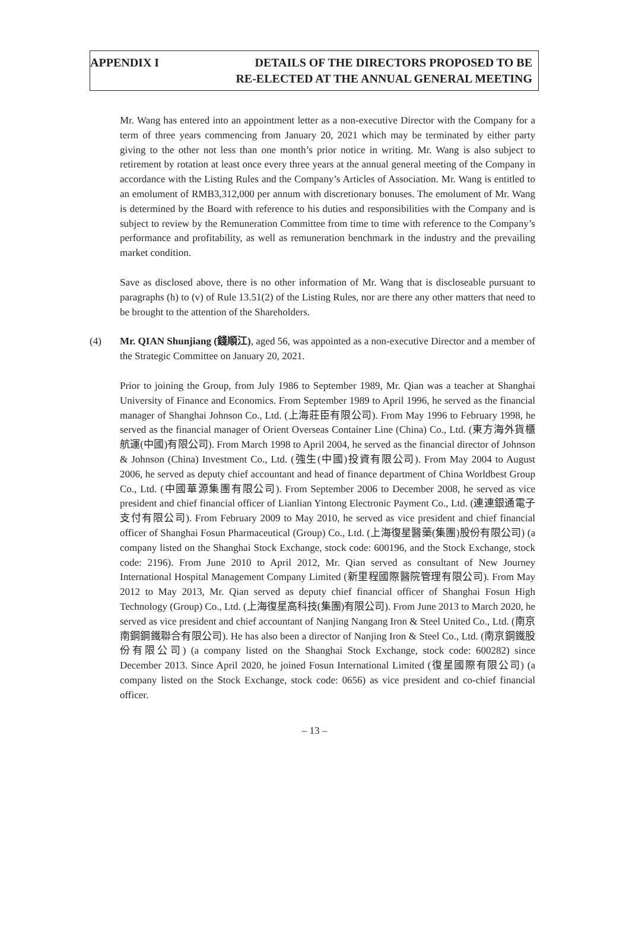APPENDIX I DETAILS OF THE DIRECTORS PROPOSED TO BE
RE-ELECTED AT THE ANNUAL GENERAL MEETING
Mr. Wang has entered into an appointment letter as a non-executive Director with the Company for a term of three years commencing from January 20, 2021 which may be terminated by either party giving to the other not less than one month’s prior notice in writing. Mr. Wang is also subject to retirement by rotation at least once every three years at the annual general meeting of the Company in accordance with the Listing Rules and the Company’s Articles of Association. Mr. Wang is entitled to an emolument of RMB3,312,000 per annum with discretionary bonuses. The emolument of Mr. Wang is determined by the Board with reference to his duties and responsibilities with the Company and is subject to review by the Remuneration Committee from time to time with reference to the Company’s performance and profitability, as well as remuneration benchmark in the industry and the prevailing market condition.
Save as disclosed above, there is no other information of Mr. Wang that is discloseable pursuant to paragraphs (h) to (v) of Rule 13.51(2) of the Listing Rules, nor are there any other matters that need to be brought to the attention of the Shareholders.
(4) Mr. QIAN Shunjiang (錢順江), aged 56, was appointed as a non-executive Director and a member of the Strategic Committee on January 20, 2021.
Prior to joining the Group, from July 1986 to September 1989, Mr. Qian was a teacher at Shanghai University of Finance and Economics. From September 1989 to April 1996, he served as the financial manager of Shanghai Johnson Co., Ltd. (上海莊臣有限公司). From May 1996 to February 1998, he served as the financial manager of Orient Overseas Container Line (China) Co., Ltd. (東方海外貨櫃航運(中國)有限公司). From March 1998 to April 2004, he served as the financial director of Johnson & Johnson (China) Investment Co., Ltd. (強生(中國)投資有限公司). From May 2004 to August 2006, he served as deputy chief accountant and head of finance department of China Worldbest Group Co., Ltd. (中國華源集團有限公司). From September 2006 to December 2008, he served as vice president and chief financial officer of Lianlian Yintong Electronic Payment Co., Ltd. (連連銀通電子支付有限公司). From February 2009 to May 2010, he served as vice president and chief financial officer of Shanghai Fosun Pharmaceutical (Group) Co., Ltd. (上海復星醫藥(集團)股份有限公司) (a company listed on the Shanghai Stock Exchange, stock code: 600196, and the Stock Exchange, stock code: 2196). From June 2010 to April 2012, Mr. Qian served as consultant of New Journey International Hospital Management Company Limited (新里程國際醫院管理有限公司). From May 2012 to May 2013, Mr. Qian served as deputy chief financial officer of Shanghai Fosun High Technology (Group) Co., Ltd. (上海復星高科技(集團)有限公司). From June 2013 to March 2020, he served as vice president and chief accountant of Nanjing Nangang Iron & Steel United Co., Ltd. (南京南鋼鋼鐵聯合有限公司). He has also been a director of Nanjing Iron & Steel Co., Ltd. (南京鋼鐵股份有限公司) (a company listed on the Shanghai Stock Exchange, stock code: 600282) since December 2013. Since April 2020, he joined Fosun International Limited (復星國際有限公司) (a company listed on the Stock Exchange, stock code: 0656) as vice president and co-chief financial officer.
– 13 –